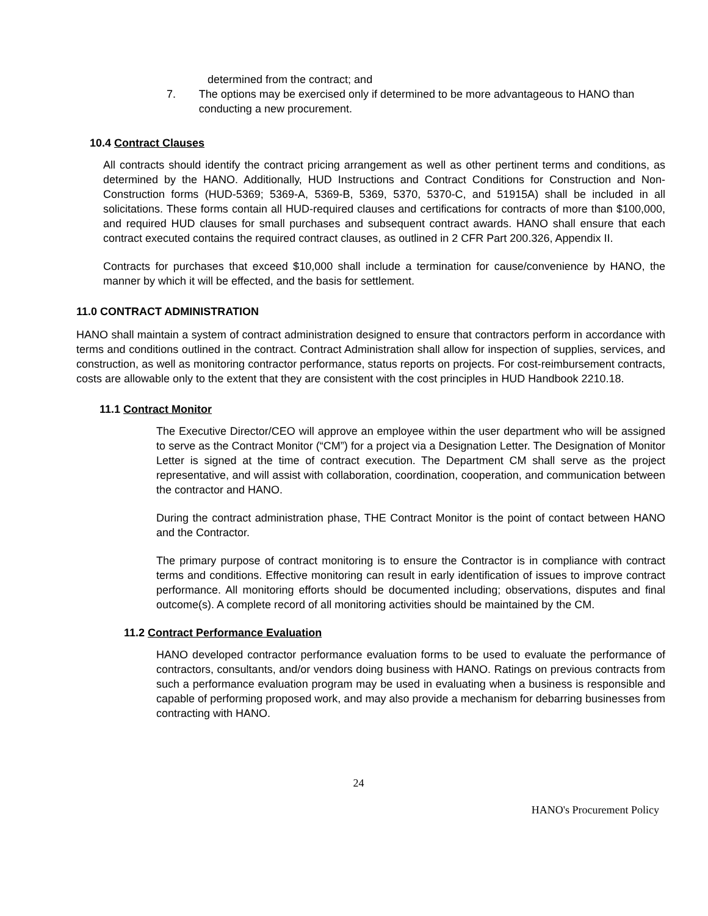determined from the contract; and
7. The options may be exercised only if determined to be more advantageous to HANO than conducting a new procurement.
10.4 Contract Clauses
All contracts should identify the contract pricing arrangement as well as other pertinent terms and conditions, as determined by the HANO. Additionally, HUD Instructions and Contract Conditions for Construction and Non-Construction forms (HUD-5369; 5369-A, 5369-B, 5369, 5370, 5370-C, and 51915A) shall be included in all solicitations. These forms contain all HUD-required clauses and certifications for contracts of more than $100,000, and required HUD clauses for small purchases and subsequent contract awards. HANO shall ensure that each contract executed contains the required contract clauses, as outlined in 2 CFR Part 200.326, Appendix II.
Contracts for purchases that exceed $10,000 shall include a termination for cause/convenience by HANO, the manner by which it will be effected, and the basis for settlement.
11.0 CONTRACT ADMINISTRATION
HANO shall maintain a system of contract administration designed to ensure that contractors perform in accordance with terms and conditions outlined in the contract. Contract Administration shall allow for inspection of supplies, services, and construction, as well as monitoring contractor performance, status reports on projects. For cost-reimbursement contracts, costs are allowable only to the extent that they are consistent with the cost principles in HUD Handbook 2210.18.
11.1 Contract Monitor
The Executive Director/CEO will approve an employee within the user department who will be assigned to serve as the Contract Monitor (“CM”) for a project via a Designation Letter. The Designation of Monitor Letter is signed at the time of contract execution. The Department CM shall serve as the project representative, and will assist with collaboration, coordination, cooperation, and communication between the contractor and HANO.
During the contract administration phase, THE Contract Monitor is the point of contact between HANO and the Contractor.
The primary purpose of contract monitoring is to ensure the Contractor is in compliance with contract terms and conditions. Effective monitoring can result in early identification of issues to improve contract performance. All monitoring efforts should be documented including; observations, disputes and final outcome(s). A complete record of all monitoring activities should be maintained by the CM.
11.2 Contract Performance Evaluation
HANO developed contractor performance evaluation forms to be used to evaluate the performance of contractors, consultants, and/or vendors doing business with HANO. Ratings on previous contracts from such a performance evaluation program may be used in evaluating when a business is responsible and capable of performing proposed work, and may also provide a mechanism for debarring businesses from contracting with HANO.
24
HANO's Procurement Policy